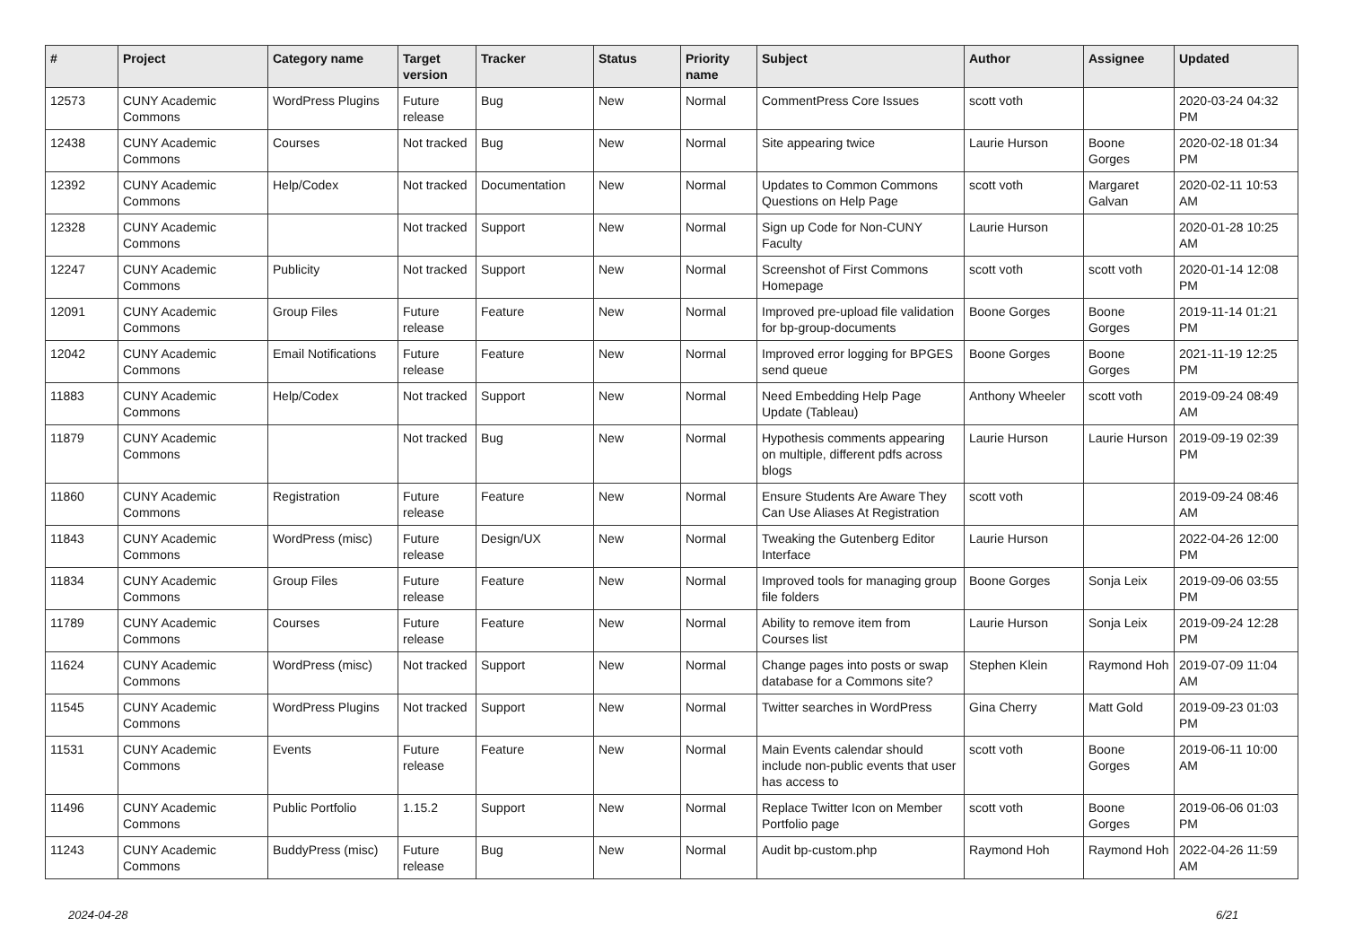| # | Project | Category name | Target version | Tracker | Status | Priority name | Subject | Author | Assignee | Updated |
| --- | --- | --- | --- | --- | --- | --- | --- | --- | --- | --- |
| 12573 | CUNY Academic Commons | WordPress Plugins | Future release | Bug | New | Normal | CommentPress Core Issues | scott voth | | 2020-03-24 04:32 PM |
| 12438 | CUNY Academic Commons | Courses | Not tracked | Bug | New | Normal | Site appearing twice | Laurie Hurson | Boone Gorges | 2020-02-18 01:34 PM |
| 12392 | CUNY Academic Commons | Help/Codex | Not tracked | Documentation | New | Normal | Updates to Common Commons Questions on Help Page | scott voth | Margaret Galvan | 2020-02-11 10:53 AM |
| 12328 | CUNY Academic Commons | | Not tracked | Support | New | Normal | Sign up Code for Non-CUNY Faculty | Laurie Hurson | | 2020-01-28 10:25 AM |
| 12247 | CUNY Academic Commons | Publicity | Not tracked | Support | New | Normal | Screenshot of First Commons Homepage | scott voth | scott voth | 2020-01-14 12:08 PM |
| 12091 | CUNY Academic Commons | Group Files | Future release | Feature | New | Normal | Improved pre-upload file validation for bp-group-documents | Boone Gorges | Boone Gorges | 2019-11-14 01:21 PM |
| 12042 | CUNY Academic Commons | Email Notifications | Future release | Feature | New | Normal | Improved error logging for BPGES send queue | Boone Gorges | Boone Gorges | 2021-11-19 12:25 PM |
| 11883 | CUNY Academic Commons | Help/Codex | Not tracked | Support | New | Normal | Need Embedding Help Page Update (Tableau) | Anthony Wheeler | scott voth | 2019-09-24 08:49 AM |
| 11879 | CUNY Academic Commons | | Not tracked | Bug | New | Normal | Hypothesis comments appearing on multiple, different pdfs across blogs | Laurie Hurson | Laurie Hurson | 2019-09-19 02:39 PM |
| 11860 | CUNY Academic Commons | Registration | Future release | Feature | New | Normal | Ensure Students Are Aware They Can Use Aliases At Registration | scott voth | | 2019-09-24 08:46 AM |
| 11843 | CUNY Academic Commons | WordPress (misc) | Future release | Design/UX | New | Normal | Tweaking the Gutenberg Editor Interface | Laurie Hurson | | 2022-04-26 12:00 PM |
| 11834 | CUNY Academic Commons | Group Files | Future release | Feature | New | Normal | Improved tools for managing group file folders | Boone Gorges | Sonja Leix | 2019-09-06 03:55 PM |
| 11789 | CUNY Academic Commons | Courses | Future release | Feature | New | Normal | Ability to remove item from Courses list | Laurie Hurson | Sonja Leix | 2019-09-24 12:28 PM |
| 11624 | CUNY Academic Commons | WordPress (misc) | Not tracked | Support | New | Normal | Change pages into posts or swap database for a Commons site? | Stephen Klein | Raymond Hoh | 2019-07-09 11:04 AM |
| 11545 | CUNY Academic Commons | WordPress Plugins | Not tracked | Support | New | Normal | Twitter searches in WordPress | Gina Cherry | Matt Gold | 2019-09-23 01:03 PM |
| 11531 | CUNY Academic Commons | Events | Future release | Feature | New | Normal | Main Events calendar should include non-public events that user has access to | scott voth | Boone Gorges | 2019-06-11 10:00 AM |
| 11496 | CUNY Academic Commons | Public Portfolio | 1.15.2 | Support | New | Normal | Replace Twitter Icon on Member Portfolio page | scott voth | Boone Gorges | 2019-06-06 01:03 PM |
| 11243 | CUNY Academic Commons | BuddyPress (misc) | Future release | Bug | New | Normal | Audit bp-custom.php | Raymond Hoh | Raymond Hoh | 2022-04-26 11:59 AM |
2024-04-28 6/21